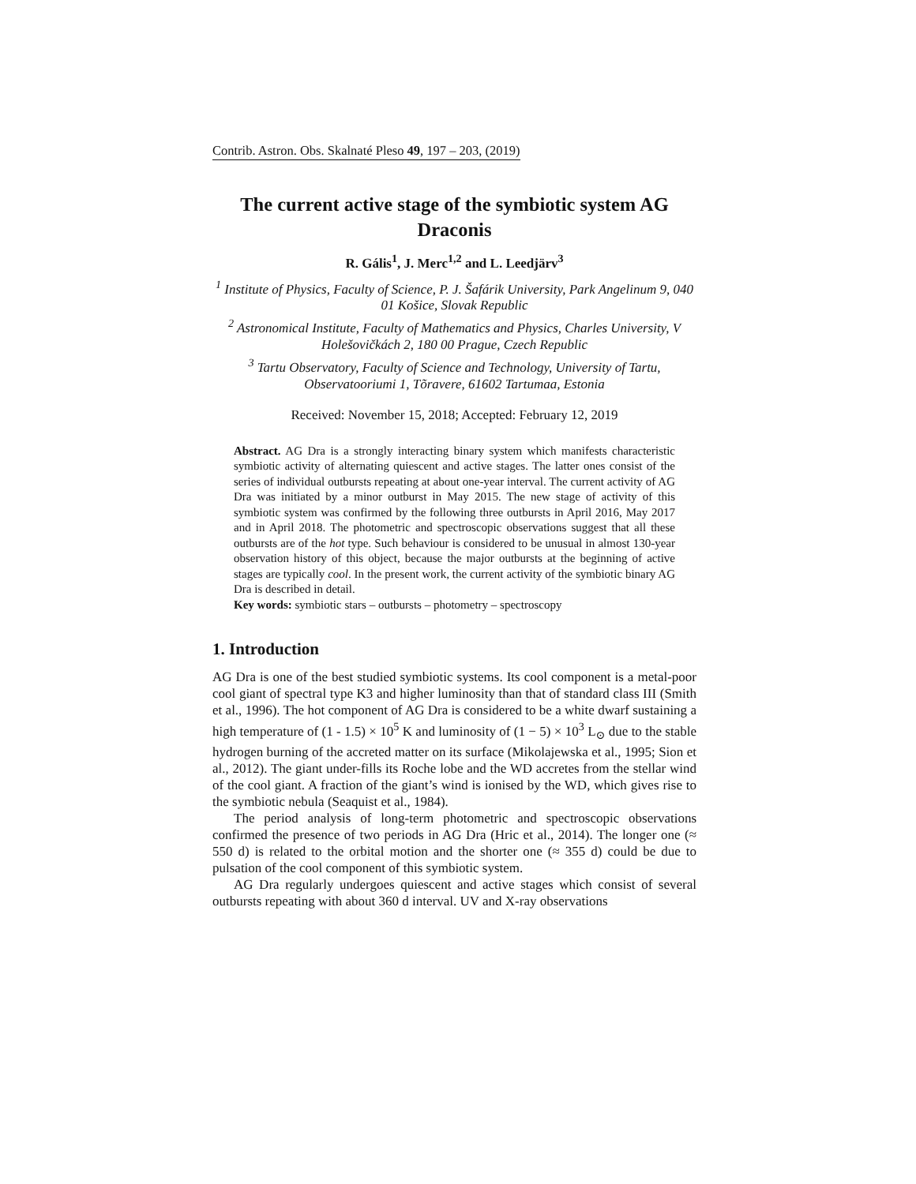Contrib. Astron. Obs. Skalnaté Pleso 49, 197 – 203, (2019)
The current active stage of the symbiotic system AG Draconis
R. Gális<sup>1</sup>, J. Merc<sup>1,2</sup> and L. Leedjärv<sup>3</sup>
<sup>1</sup> Institute of Physics, Faculty of Science, P. J. Šafárik University, Park Angelinum 9, 040 01 Košice, Slovak Republic
<sup>2</sup> Astronomical Institute, Faculty of Mathematics and Physics, Charles University, V Holešovičkách 2, 180 00 Prague, Czech Republic
<sup>3</sup> Tartu Observatory, Faculty of Science and Technology, University of Tartu, Observatooriumi 1, Tõravere, 61602 Tartumaa, Estonia
Received: November 15, 2018; Accepted: February 12, 2019
Abstract. AG Dra is a strongly interacting binary system which manifests characteristic symbiotic activity of alternating quiescent and active stages. The latter ones consist of the series of individual outbursts repeating at about one-year interval. The current activity of AG Dra was initiated by a minor outburst in May 2015. The new stage of activity of this symbiotic system was confirmed by the following three outbursts in April 2016, May 2017 and in April 2018. The photometric and spectroscopic observations suggest that all these outbursts are of the hot type. Such behaviour is considered to be unusual in almost 130-year observation history of this object, because the major outbursts at the beginning of active stages are typically cool. In the present work, the current activity of the symbiotic binary AG Dra is described in detail.
Key words: symbiotic stars – outbursts – photometry – spectroscopy
1. Introduction
AG Dra is one of the best studied symbiotic systems. Its cool component is a metal-poor cool giant of spectral type K3 and higher luminosity than that of standard class III (Smith et al., 1996). The hot component of AG Dra is considered to be a white dwarf sustaining a high temperature of (1 - 1.5) × 10<sup>5</sup> K and luminosity of (1 − 5) × 10<sup>3</sup> L<sub>⊙</sub> due to the stable hydrogen burning of the accreted matter on its surface (Mikolajewska et al., 1995; Sion et al., 2012). The giant under-fills its Roche lobe and the WD accretes from the stellar wind of the cool giant. A fraction of the giant’s wind is ionised by the WD, which gives rise to the symbiotic nebula (Seaquist et al., 1984).
The period analysis of long-term photometric and spectroscopic observations confirmed the presence of two periods in AG Dra (Hric et al., 2014). The longer one (≈ 550 d) is related to the orbital motion and the shorter one (≈ 355 d) could be due to pulsation of the cool component of this symbiotic system.
AG Dra regularly undergoes quiescent and active stages which consist of several outbursts repeating with about 360 d interval. UV and X-ray observations